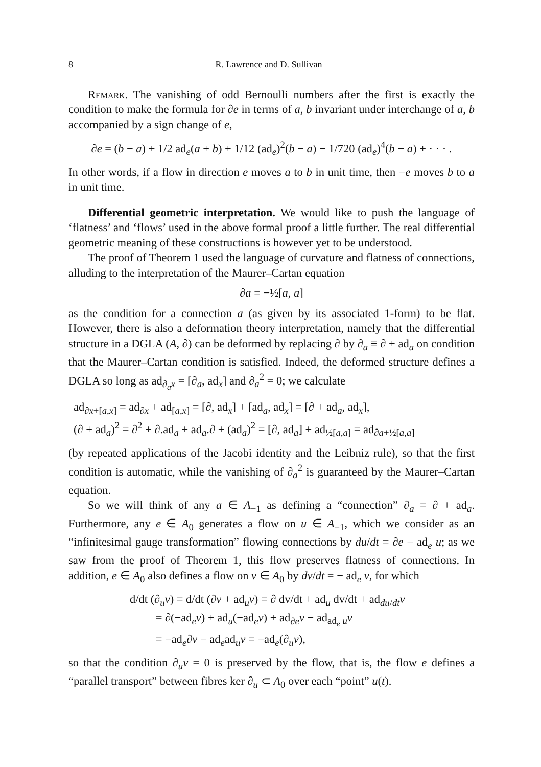8 R. Lawrence and D. Sullivan
Remark. The vanishing of odd Bernoulli numbers after the first is exactly the condition to make the formula for ∂e in terms of a, b invariant under interchange of a, b accompanied by a sign change of e,
∂e = (b − a) + 1/2 ad<sub>e</sub>(a + b) + 1/12 (ad<sub>e</sub>)<sup>2</sup>(b − a) − 1/720 (ad<sub>e</sub>)<sup>4</sup>(b − a) + · · · .
In other words, if a flow in direction e moves a to b in unit time, then −e moves b to a in unit time.
Differential geometric interpretation. We would like to push the language of ‘flatness’ and ‘flows’ used in the above formal proof a little further. The real differential geometric meaning of these constructions is however yet to be understood.
The proof of Theorem 1 used the language of curvature and flatness of connections, alluding to the interpretation of the Maurer–Cartan equation
∂a = −½[a, a]
as the condition for a connection a (as given by its associated 1-form) to be flat. However, there is also a deformation theory interpretation, namely that the differential structure in a DGLA (A, ∂) can be deformed by replacing ∂ by ∂<sub>a</sub> ≡ ∂ + ad<sub>a</sub> on condition that the Maurer–Cartan condition is satisfied. Indeed, the deformed structure defines a DGLA so long as ad<sub>∂<sub>a</sub>x</sub> = [∂<sub>a</sub>, ad<sub>x</sub>] and ∂<sub>a</sub><sup>2</sup> = 0; we calculate
ad<sub>∂x+[a,x]</sub> = ad<sub>∂x</sub> + ad<sub>[a,x]</sub> = [∂, ad<sub>x</sub>] + [ad<sub>a</sub>, ad<sub>x</sub>] = [∂ + ad<sub>a</sub>, ad<sub>x</sub>],
(∂ + ad<sub>a</sub>)<sup>2</sup> = ∂<sup>2</sup> + ∂.ad<sub>a</sub> + ad<sub>a</sub>.∂ + (ad<sub>a</sub>)<sup>2</sup> = [∂, ad<sub>a</sub>] + ad<sub>½[a,a]</sub> = ad<sub>∂a+½[a,a]</sub>
(by repeated applications of the Jacobi identity and the Leibniz rule), so that the first condition is automatic, while the vanishing of ∂<sub>a</sub><sup>2</sup> is guaranteed by the Maurer–Cartan equation.
So we will think of any a ∈ A<sub>−1</sub> as defining a “connection” ∂<sub>a</sub> = ∂ + ad<sub>a</sub>. Furthermore, any e ∈ A<sub>0</sub> generates a flow on u ∈ A<sub>−1</sub>, which we consider as an “infinitesimal gauge transformation” flowing connections by du/dt = ∂e − ad<sub>e</sub> u; as we saw from the proof of Theorem 1, this flow preserves flatness of connections. In addition, e ∈ A<sub>0</sub> also defines a flow on v ∈ A<sub>0</sub> by dv/dt = − ad<sub>e</sub> v, for which
d/dt (∂<sub>u</sub>v) = d/dt (∂v + ad<sub>u</sub>v) = ∂ dv/dt + ad<sub>u</sub> dv/dt + ad<sub>du/dt</sub>v
= ∂(−ad<sub>e</sub>v) + ad<sub>u</sub>(−ad<sub>e</sub>v) + ad<sub>∂e</sub>v − ad<sub>ad<sub>e</sub> u</sub>v
= −ad<sub>e</sub>∂v − ad<sub>e</sub>ad<sub>u</sub>v = −ad<sub>e</sub>(∂<sub>u</sub>v),
so that the condition ∂<sub>u</sub>v = 0 is preserved by the flow, that is, the flow e defines a “parallel transport” between fibres ker ∂<sub>u</sub> ⊂ A<sub>0</sub> over each “point” u(t).